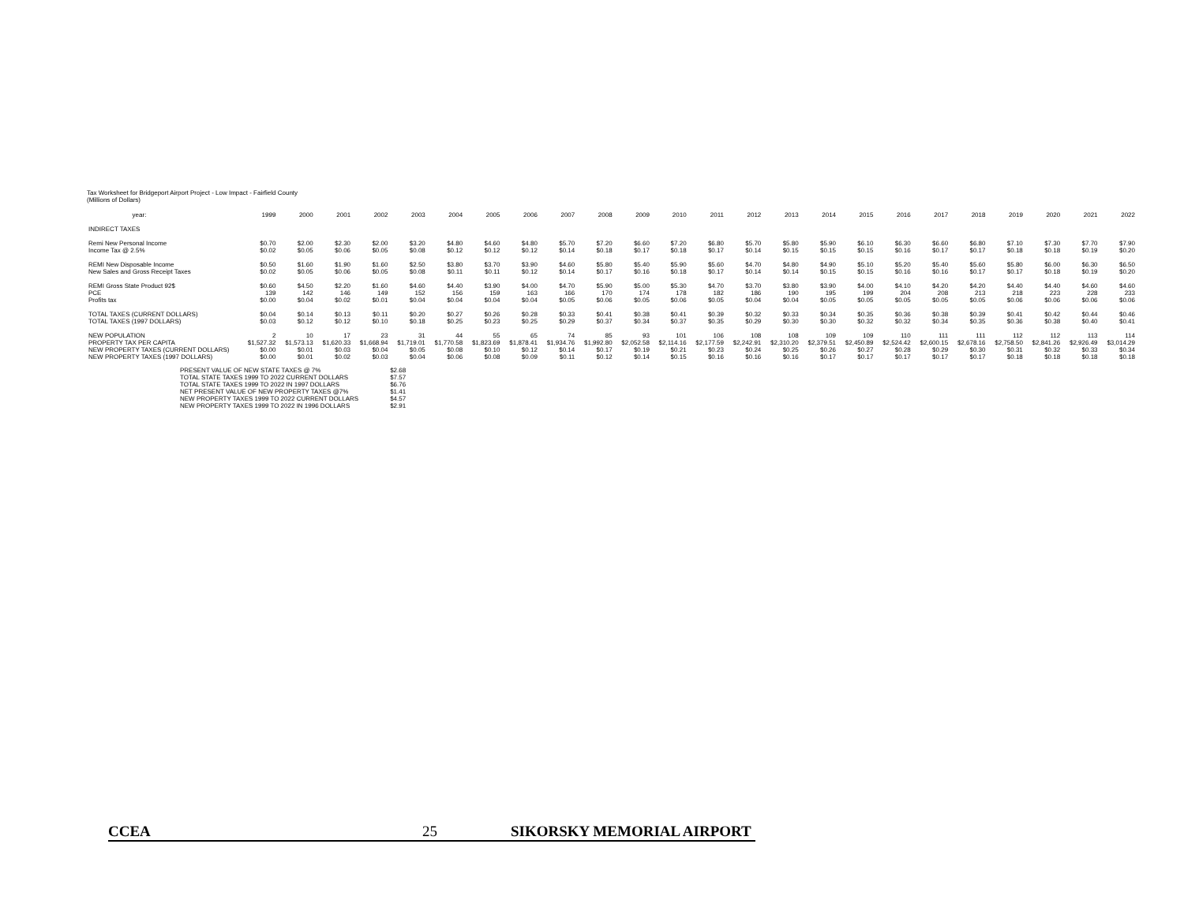Tax Worksheet for Bridgeport Airport Project - Low Impact - Fairfield County
(Millions of Dollars)
| year: | 1999 | 2000 | 2001 | 2002 | 2003 | 2004 | 2005 | 2006 | 2007 | 2008 | 2009 | 2010 | 2011 | 2012 | 2013 | 2014 | 2015 | 2016 | 2017 | 2018 | 2019 | 2020 | 2021 | 2022 |
| --- | --- | --- | --- | --- | --- | --- | --- | --- | --- | --- | --- | --- | --- | --- | --- | --- | --- | --- | --- | --- | --- | --- | --- | --- |
| INDIRECT TAXES | | | | | | | | | | | | | | | | | | | | | | | | |
| Remi New Personal Income | $0.70 | $2.00 | $2.30 | $2.00 | $3.20 | $4.80 | $4.60 | $4.80 | $5.70 | $7.20 | $6.60 | $7.20 | $6.80 | $5.70 | $5.80 | $5.90 | $6.10 | $6.30 | $6.60 | $6.80 | $7.10 | $7.30 | $7.70 | $7.90 |
| Income Tax @ 2.5% | $0.02 | $0.05 | $0.06 | $0.05 | $0.08 | $0.12 | $0.12 | $0.12 | $0.14 | $0.18 | $0.17 | $0.18 | $0.17 | $0.14 | $0.15 | $0.15 | $0.15 | $0.16 | $0.17 | $0.17 | $0.18 | $0.18 | $0.19 | $0.20 |
| REMI New Disposable Income | $0.50 | $1.60 | $1.90 | $1.60 | $2.50 | $3.80 | $3.70 | $3.90 | $4.60 | $5.80 | $5.40 | $5.90 | $5.60 | $4.70 | $4.80 | $4.90 | $5.10 | $5.20 | $5.40 | $5.60 | $5.80 | $6.00 | $6.30 | $6.50 |
| New Sales and Gross Receipt Taxes | $0.02 | $0.05 | $0.06 | $0.05 | $0.08 | $0.11 | $0.11 | $0.12 | $0.14 | $0.17 | $0.16 | $0.18 | $0.17 | $0.14 | $0.14 | $0.15 | $0.15 | $0.16 | $0.16 | $0.17 | $0.17 | $0.18 | $0.19 | $0.20 |
| REMI Gross State Product 92$ | $0.60 | $4.50 | $2.20 | $1.60 | $4.60 | $4.40 | $3.90 | $4.00 | $4.70 | $5.90 | $5.00 | $5.30 | $4.70 | $3.70 | $3.80 | $3.90 | $4.00 | $4.10 | $4.20 | $4.20 | $4.40 | $4.40 | $4.60 | $4.60 |
| PCE | 139 | 142 | 146 | 149 | 152 | 156 | 159 | 163 | 166 | 170 | 174 | 178 | 182 | 186 | 190 | 195 | 199 | 204 | 208 | 213 | 218 | 223 | 228 | 233 |
| Profits tax | $0.00 | $0.04 | $0.02 | $0.01 | $0.04 | $0.04 | $0.04 | $0.04 | $0.05 | $0.06 | $0.05 | $0.06 | $0.05 | $0.04 | $0.04 | $0.05 | $0.05 | $0.05 | $0.05 | $0.05 | $0.06 | $0.06 | $0.06 | $0.06 |
| TOTAL TAXES (CURRENT DOLLARS) | $0.04 | $0.14 | $0.13 | $0.11 | $0.20 | $0.27 | $0.26 | $0.28 | $0.33 | $0.41 | $0.38 | $0.41 | $0.39 | $0.32 | $0.33 | $0.34 | $0.35 | $0.36 | $0.38 | $0.39 | $0.41 | $0.42 | $0.44 | $0.46 |
| TOTAL TAXES (1997 DOLLARS) | $0.03 | $0.12 | $0.12 | $0.10 | $0.18 | $0.25 | $0.23 | $0.25 | $0.29 | $0.37 | $0.34 | $0.37 | $0.35 | $0.29 | $0.30 | $0.30 | $0.32 | $0.32 | $0.34 | $0.35 | $0.36 | $0.38 | $0.40 | $0.41 |
| NEW POPULATION | 2 | 10 | 17 | 23 | 31 | 44 | 55 | 65 | 74 | 85 | 93 | 101 | 106 | 108 | 108 | 109 | 109 | 110 | 111 | 111 | 112 | 112 | 113 | 114 |
| PROPERTY TAX PER CAPITA | $1,527.32 | $1,573.13 | $1,620.33 | $1,668.94 | $1,719.01 | $1,770.58 | $1,823.69 | $1,878.41 | $1,934.76 | $1,992.80 | $2,052.58 | $2,114.16 | $2,177.59 | $2,242.91 | $2,310.20 | $2,379.51 | $2,450.89 | $2,524.42 | $2,600.15 | $2,678.16 | $2,758.50 | $2,841.26 | $2,926.49 | $3,014.29 |
| NEW PROPERTY TAXES (CURRENT DOLLARS) | $0.00 | $0.01 | $0.03 | $0.04 | $0.05 | $0.08 | $0.10 | $0.12 | $0.14 | $0.17 | $0.19 | $0.21 | $0.23 | $0.24 | $0.25 | $0.26 | $0.27 | $0.28 | $0.29 | $0.30 | $0.31 | $0.32 | $0.33 | $0.34 |
| NEW PROPERTY TAXES (1997 DOLLARS) | $0.00 | $0.01 | $0.02 | $0.03 | $0.04 | $0.06 | $0.08 | $0.09 | $0.11 | $0.12 | $0.14 | $0.15 | $0.16 | $0.16 | $0.16 | $0.17 | $0.17 | $0.17 | $0.17 | $0.17 | $0.18 | $0.18 | $0.18 | $0.18 |
| PRESENT VALUE OF NEW STATE TAXES @ 7% | $2.68 |
| TOTAL STATE TAXES 1999 TO 2022 CURRENT DOLLARS | $7.57 |
| TOTAL STATE TAXES 1999 TO 2022 IN 1997 DOLLARS | $6.76 |
| NET PRESENT VALUE OF NEW PROPERTY TAXES @7% | $1.41 |
| NEW PROPERTY TAXES 1999 TO 2022 CURRENT DOLLARS | $4.57 |
| NEW PROPERTY TAXES 1999 TO 2022 IN 1996 DOLLARS | $2.91 |
CCEA 25 SIKORSKY MEMORIAL AIRPORT